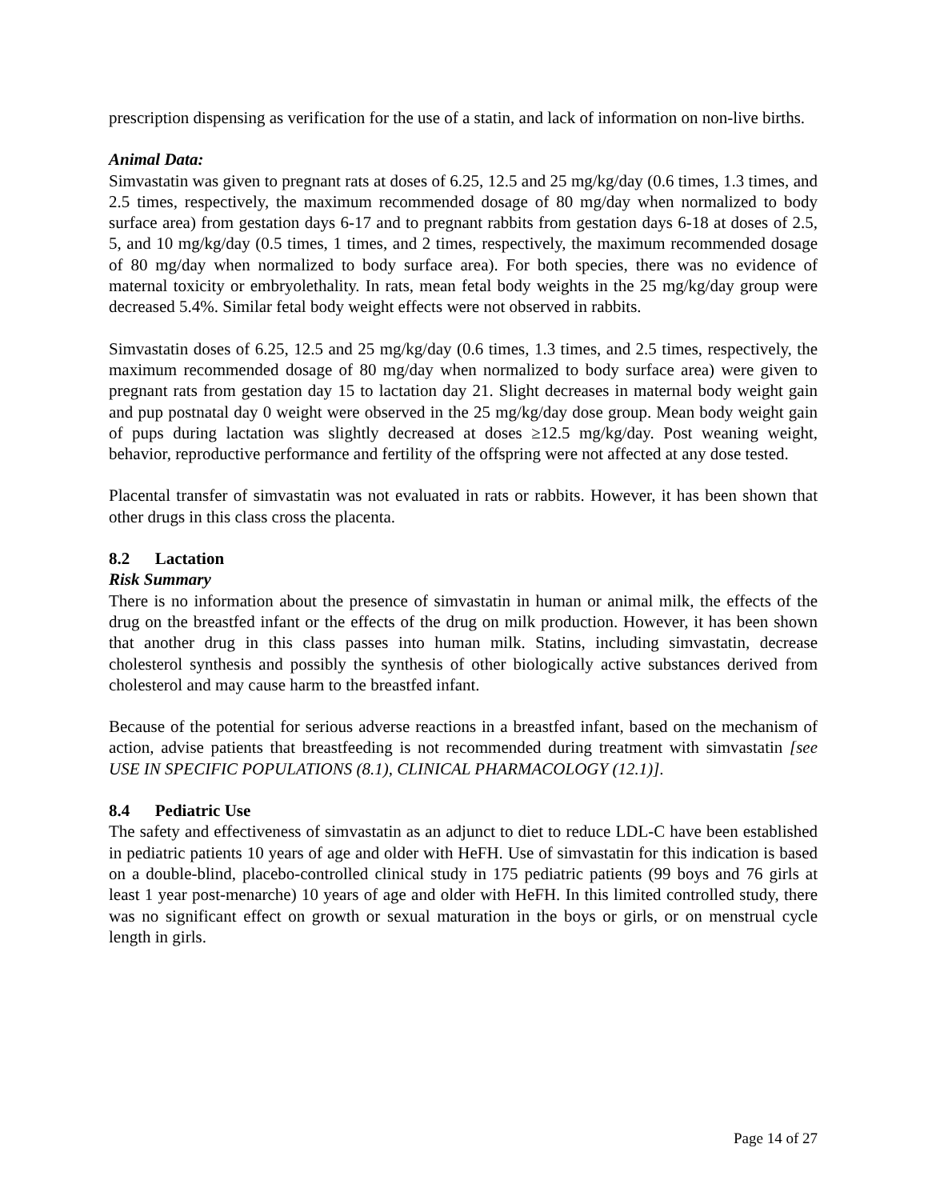prescription dispensing as verification for the use of a statin, and lack of information on non-live births.
Animal Data:
Simvastatin was given to pregnant rats at doses of 6.25, 12.5 and 25 mg/kg/day (0.6 times, 1.3 times, and 2.5 times, respectively, the maximum recommended dosage of 80 mg/day when normalized to body surface area) from gestation days 6-17 and to pregnant rabbits from gestation days 6-18 at doses of 2.5, 5, and 10 mg/kg/day (0.5 times, 1 times, and 2 times, respectively, the maximum recommended dosage of 80 mg/day when normalized to body surface area). For both species, there was no evidence of maternal toxicity or embryolethality. In rats, mean fetal body weights in the 25 mg/kg/day group were decreased 5.4%. Similar fetal body weight effects were not observed in rabbits.
Simvastatin doses of 6.25, 12.5 and 25 mg/kg/day (0.6 times, 1.3 times, and 2.5 times, respectively, the maximum recommended dosage of 80 mg/day when normalized to body surface area) were given to pregnant rats from gestation day 15 to lactation day 21. Slight decreases in maternal body weight gain and pup postnatal day 0 weight were observed in the 25 mg/kg/day dose group. Mean body weight gain of pups during lactation was slightly decreased at doses ≥12.5 mg/kg/day. Post weaning weight, behavior, reproductive performance and fertility of the offspring were not affected at any dose tested.
Placental transfer of simvastatin was not evaluated in rats or rabbits. However, it has been shown that other drugs in this class cross the placenta.
8.2 Lactation
Risk Summary
There is no information about the presence of simvastatin in human or animal milk, the effects of the drug on the breastfed infant or the effects of the drug on milk production. However, it has been shown that another drug in this class passes into human milk. Statins, including simvastatin, decrease cholesterol synthesis and possibly the synthesis of other biologically active substances derived from cholesterol and may cause harm to the breastfed infant.
Because of the potential for serious adverse reactions in a breastfed infant, based on the mechanism of action, advise patients that breastfeeding is not recommended during treatment with simvastatin [see USE IN SPECIFIC POPULATIONS (8.1), CLINICAL PHARMACOLOGY (12.1)].
8.4 Pediatric Use
The safety and effectiveness of simvastatin as an adjunct to diet to reduce LDL-C have been established in pediatric patients 10 years of age and older with HeFH. Use of simvastatin for this indication is based on a double-blind, placebo-controlled clinical study in 175 pediatric patients (99 boys and 76 girls at least 1 year post-menarche) 10 years of age and older with HeFH. In this limited controlled study, there was no significant effect on growth or sexual maturation in the boys or girls, or on menstrual cycle length in girls.
Page 14 of 27